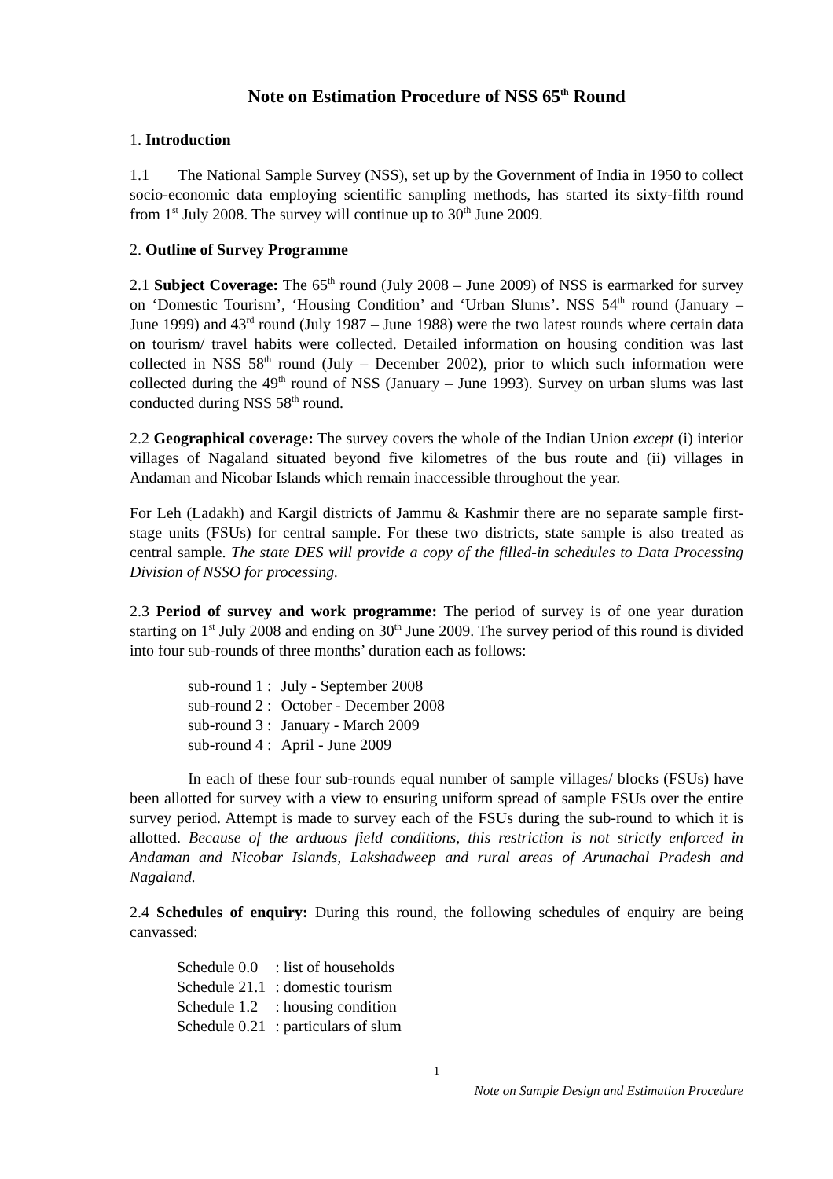Note on Estimation Procedure of NSS 65<sup>th</sup> Round
1. Introduction
1.1 The National Sample Survey (NSS), set up by the Government of India in 1950 to collect socio-economic data employing scientific sampling methods, has started its sixty-fifth round from 1<sup>st</sup> July 2008. The survey will continue up to 30<sup>th</sup> June 2009.
2. Outline of Survey Programme
2.1 Subject Coverage: The 65<sup>th</sup> round (July 2008 – June 2009) of NSS is earmarked for survey on ‘Domestic Tourism’, ‘Housing Condition’ and ‘Urban Slums’. NSS 54<sup>th</sup> round (January – June 1999) and 43<sup>rd</sup> round (July 1987 – June 1988) were the two latest rounds where certain data on tourism/ travel habits were collected. Detailed information on housing condition was last collected in NSS 58<sup>th</sup> round (July – December 2002), prior to which such information were collected during the 49<sup>th</sup> round of NSS (January – June 1993). Survey on urban slums was last conducted during NSS 58<sup>th</sup> round.
2.2 Geographical coverage: The survey covers the whole of the Indian Union except (i) interior villages of Nagaland situated beyond five kilometres of the bus route and (ii) villages in Andaman and Nicobar Islands which remain inaccessible throughout the year.
For Leh (Ladakh) and Kargil districts of Jammu & Kashmir there are no separate sample first-stage units (FSUs) for central sample. For these two districts, state sample is also treated as central sample. The state DES will provide a copy of the filled-in schedules to Data Processing Division of NSSO for processing.
2.3 Period of survey and work programme: The period of survey is of one year duration starting on 1<sup>st</sup> July 2008 and ending on 30<sup>th</sup> June 2009. The survey period of this round is divided into four sub-rounds of three months’ duration each as follows:
| sub-round 1 : | July - September 2008 |
| sub-round 2 : | October - December 2008 |
| sub-round 3 : | January - March 2009 |
| sub-round 4 : | April - June 2009 |
In each of these four sub-rounds equal number of sample villages/ blocks (FSUs) have been allotted for survey with a view to ensuring uniform spread of sample FSUs over the entire survey period. Attempt is made to survey each of the FSUs during the sub-round to which it is allotted. Because of the arduous field conditions, this restriction is not strictly enforced in Andaman and Nicobar Islands, Lakshadweep and rural areas of Arunachal Pradesh and Nagaland.
2.4 Schedules of enquiry: During this round, the following schedules of enquiry are being canvassed:
| Schedule 0.0 | : list of households |
| Schedule 21.1 | : domestic tourism |
| Schedule 1.2 | : housing condition |
| Schedule 0.21 | : particulars of slum |
1
Note on Sample Design and Estimation Procedure